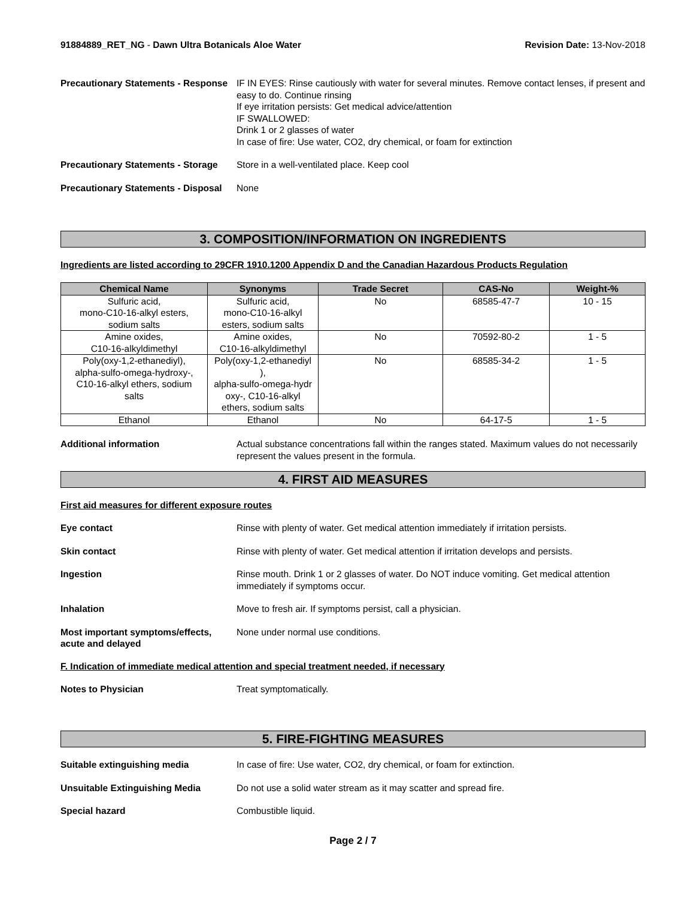91884889_RET_NG - Dawn Ultra Botanicals Aloe Water
Revision Date: 13-Nov-2018
Precautionary Statements - Response
IF IN EYES: Rinse cautiously with water for several minutes. Remove contact lenses, if present and easy to do. Continue rinsing
If eye irritation persists: Get medical advice/attention
IF SWALLOWED:
Drink 1 or 2 glasses of water
In case of fire: Use water, CO2, dry chemical, or foam for extinction
Precautionary Statements - Storage
Store in a well-ventilated place. Keep cool
Precautionary Statements - Disposal
None
3. COMPOSITION/INFORMATION ON INGREDIENTS
Ingredients are listed according to 29CFR 1910.1200 Appendix D and the Canadian Hazardous Products Regulation
| Chemical Name | Synonyms | Trade Secret | CAS-No | Weight-% |
| --- | --- | --- | --- | --- |
| Sulfuric acid, mono-C10-16-alkyl esters, sodium salts | Sulfuric acid, mono-C10-16-alkyl esters, sodium salts | No | 68585-47-7 | 10 - 15 |
| Amine oxides, C10-16-alkyldimethyl | Amine oxides, C10-16-alkyldimethyl | No | 70592-80-2 | 1 - 5 |
| Poly(oxy-1,2-ethanediyl), alpha-sulfo-omega-hydroxy-, C10-16-alkyl ethers, sodium salts | Poly(oxy-1,2-ethanediyl ), alpha-sulfo-omega-hydr oxy-, C10-16-alkyl ethers, sodium salts | No | 68585-34-2 | 1 - 5 |
| Ethanol | Ethanol | No | 64-17-5 | 1 - 5 |
Additional information Actual substance concentrations fall within the ranges stated. Maximum values do not necessarily represent the values present in the formula.
4. FIRST AID MEASURES
First aid measures for different exposure routes
Eye contact Rinse with plenty of water. Get medical attention immediately if irritation persists.
Skin contact Rinse with plenty of water. Get medical attention if irritation develops and persists.
Ingestion Rinse mouth. Drink 1 or 2 glasses of water. Do NOT induce vomiting. Get medical attention immediately if symptoms occur.
Inhalation Move to fresh air. If symptoms persist, call a physician.
Most important symptoms/effects, acute and delayed
None under normal use conditions.
F. Indication of immediate medical attention and special treatment needed, if necessary
Notes to Physician Treat symptomatically.
5. FIRE-FIGHTING MEASURES
Suitable extinguishing media In case of fire: Use water, CO2, dry chemical, or foam for extinction.
Unsuitable Extinguishing Media Do not use a solid water stream as it may scatter and spread fire.
Special hazard Combustible liquid.
Page 2 / 7